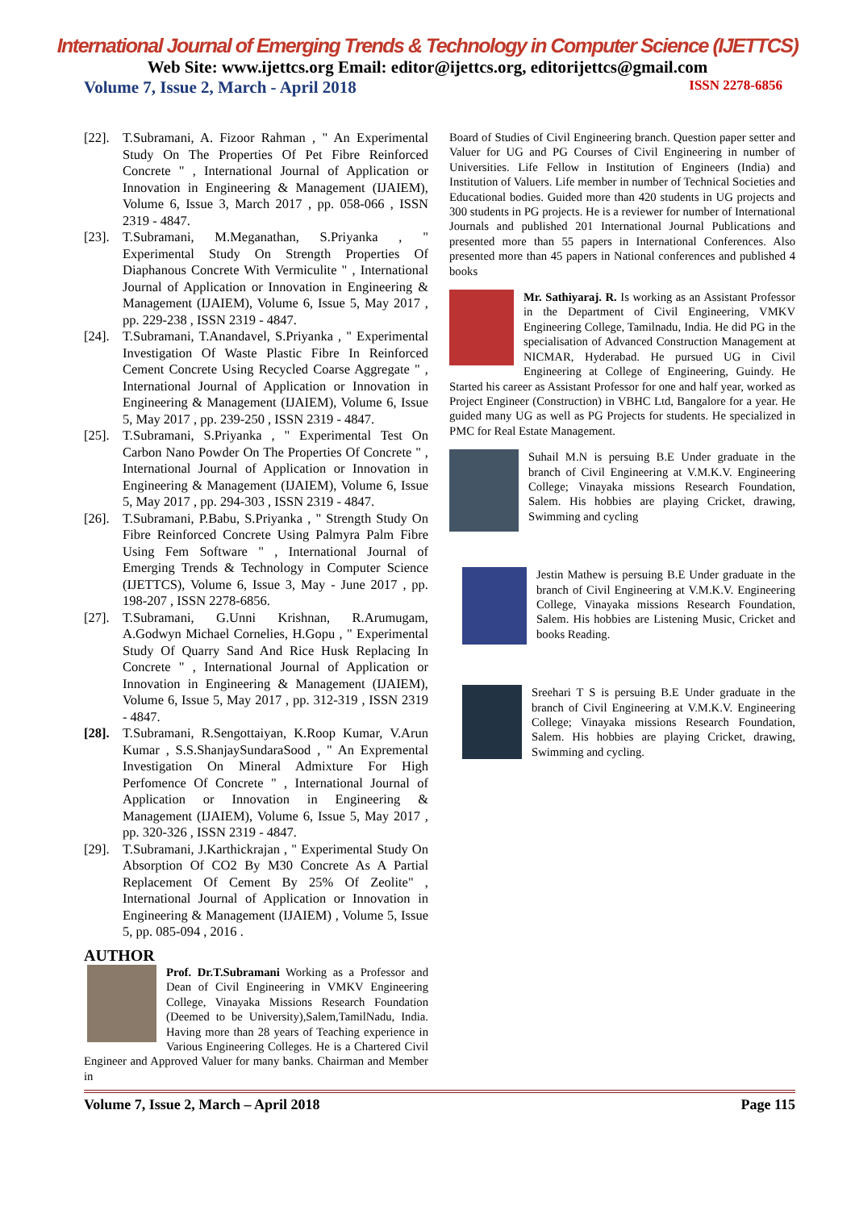International Journal of Emerging Trends & Technology in Computer Science (IJETTCS)
Web Site: www.ijettcs.org Email: editor@ijettcs.org, editorijettcs@gmail.com
Volume 7, Issue 2, March - April 2018 ISSN 2278-6856
[22]. T.Subramani, A. Fizoor Rahman , " An Experimental Study On The Properties Of Pet Fibre Reinforced Concrete " , International Journal of Application or Innovation in Engineering & Management (IJAIEM), Volume 6, Issue 3, March 2017 , pp. 058-066 , ISSN 2319 - 4847.
[23]. T.Subramani, M.Meganathan, S.Priyanka , " Experimental Study On Strength Properties Of Diaphanous Concrete With Vermiculite " , International Journal of Application or Innovation in Engineering & Management (IJAIEM), Volume 6, Issue 5, May 2017 , pp. 229-238 , ISSN 2319 - 4847.
[24]. T.Subramani, T.Anandavel, S.Priyanka , " Experimental Investigation Of Waste Plastic Fibre In Reinforced Cement Concrete Using Recycled Coarse Aggregate " , International Journal of Application or Innovation in Engineering & Management (IJAIEM), Volume 6, Issue 5, May 2017 , pp. 239-250 , ISSN 2319 - 4847.
[25]. T.Subramani, S.Priyanka , " Experimental Test On Carbon Nano Powder On The Properties Of Concrete " , International Journal of Application or Innovation in Engineering & Management (IJAIEM), Volume 6, Issue 5, May 2017 , pp. 294-303 , ISSN 2319 - 4847.
[26]. T.Subramani, P.Babu, S.Priyanka , " Strength Study On Fibre Reinforced Concrete Using Palmyra Palm Fibre Using Fem Software " , International Journal of Emerging Trends & Technology in Computer Science (IJETTCS), Volume 6, Issue 3, May - June 2017 , pp. 198-207 , ISSN 2278-6856.
[27]. T.Subramani, G.Unni Krishnan, R.Arumugam, A.Godwyn Michael Cornelies, H.Gopu , " Experimental Study Of Quarry Sand And Rice Husk Replacing In Concrete " , International Journal of Application or Innovation in Engineering & Management (IJAIEM), Volume 6, Issue 5, May 2017 , pp. 312-319 , ISSN 2319 - 4847.
[28]. T.Subramani, R.Sengottaiyan, K.Roop Kumar, V.Arun Kumar , S.S.ShanjaySundaraSood , " An Expremental Investigation On Mineral Admixture For High Perfomence Of Concrete " , International Journal of Application or Innovation in Engineering & Management (IJAIEM), Volume 6, Issue 5, May 2017 , pp. 320-326 , ISSN 2319 - 4847.
[29]. T.Subramani, J.Karthickrajan , " Experimental Study On Absorption Of CO2 By M30 Concrete As A Partial Replacement Of Cement By 25% Of Zeolite" , International Journal of Application or Innovation in Engineering & Management (IJAIEM) , Volume 5, Issue 5, pp. 085-094 , 2016 .
AUTHOR
Prof. Dr.T.Subramani Working as a Professor and Dean of Civil Engineering in VMKV Engineering College, Vinayaka Missions Research Foundation (Deemed to be University),Salem,TamilNadu, India. Having more than 28 years of Teaching experience in Various Engineering Colleges. He is a Chartered Civil Engineer and Approved Valuer for many banks. Chairman and Member in
Board of Studies of Civil Engineering branch. Question paper setter and Valuer for UG and PG Courses of Civil Engineering in number of Universities. Life Fellow in Institution of Engineers (India) and Institution of Valuers. Life member in number of Technical Societies and Educational bodies. Guided more than 420 students in UG projects and 300 students in PG projects. He is a reviewer for number of International Journals and published 201 International Journal Publications and presented more than 55 papers in International Conferences. Also presented more than 45 papers in National conferences and published 4 books
Mr. Sathiyaraj. R. Is working as an Assistant Professor in the Department of Civil Engineering, VMKV Engineering College, Tamilnadu, India. He did PG in the specialisation of Advanced Construction Management at NICMAR, Hyderabad. He pursued UG in Civil Engineering at College of Engineering, Guindy. He Started his career as Assistant Professor for one and half year, worked as Project Engineer (Construction) in VBHC Ltd, Bangalore for a year. He guided many UG as well as PG Projects for students. He specialized in PMC for Real Estate Management.
Suhail M.N is persuing B.E Under graduate in the branch of Civil Engineering at V.M.K.V. Engineering College; Vinayaka missions Research Foundation, Salem. His hobbies are playing Cricket, drawing, Swimming and cycling
Jestin Mathew is persuing B.E Under graduate in the branch of Civil Engineering at V.M.K.V. Engineering College, Vinayaka missions Research Foundation, Salem. His hobbies are Listening Music, Cricket and books Reading.
Sreehari T S is persuing B.E Under graduate in the branch of Civil Engineering at V.M.K.V. Engineering College; Vinayaka missions Research Foundation, Salem. His hobbies are playing Cricket, drawing, Swimming and cycling.
Volume 7, Issue 2, March – April 2018 Page 115